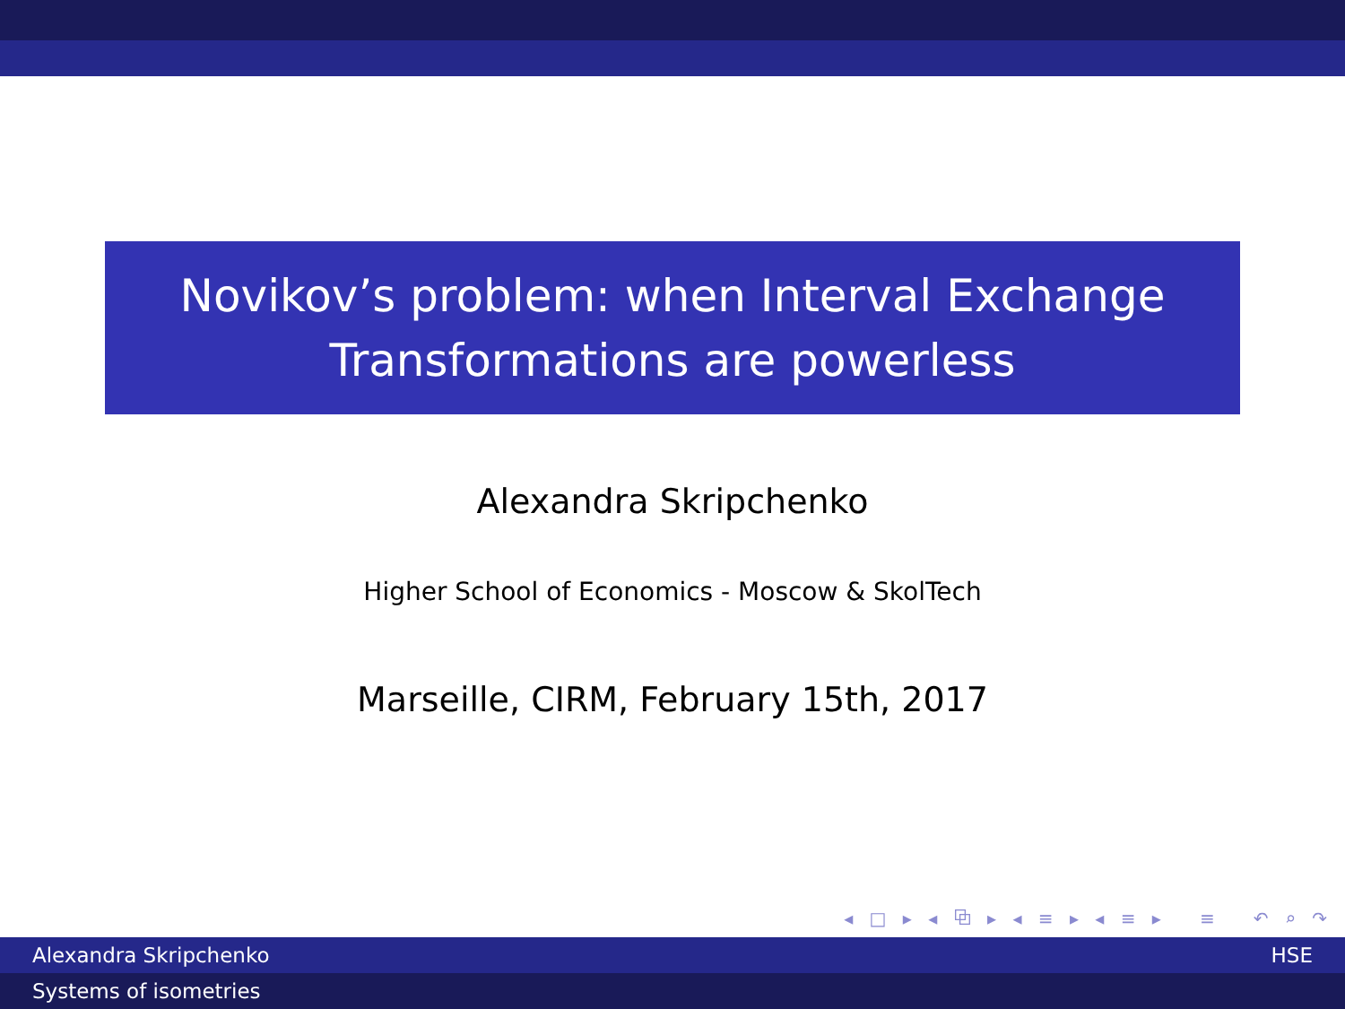Novikov’s problem: when Interval Exchange
Transformations are powerless
Alexandra Skripchenko
Higher School of Economics - Moscow & SkolTech
Marseille, CIRM, February 15th, 2017
◂ □ ▸ ◂ ⧉ ▸ ◂ ≡ ▸ ◂ ≡ ▸ ≡ ↶ ⌕ ↷
Alexandra Skripchenko HSE
Systems of isometries